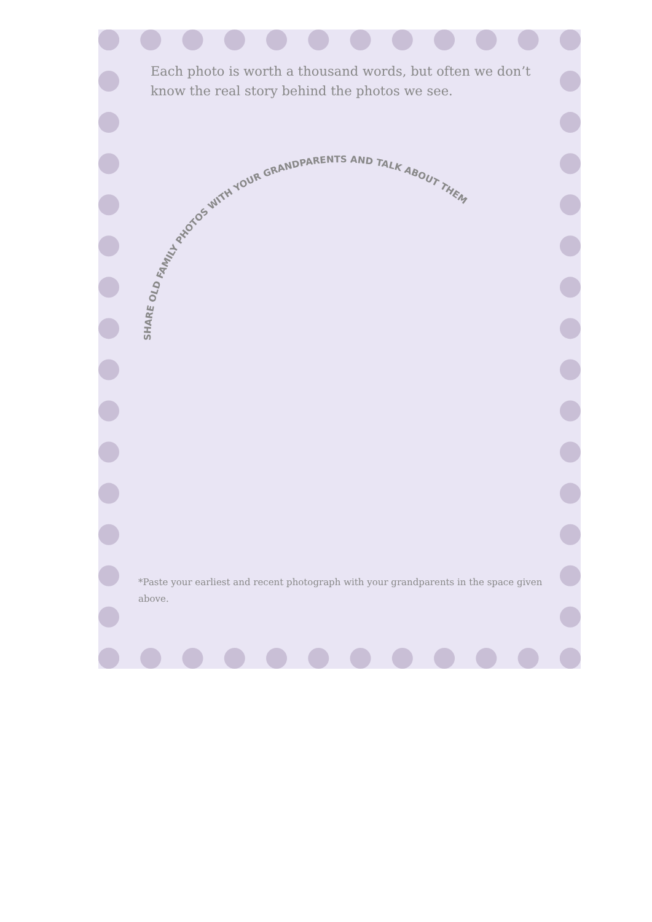Each photo is worth a thousand words, but often we don’t know the real story behind the photos we see.
SHARE OLD FAMILY PHOTOS WITH YOUR GRANDPARENTS AND TALK ABOUT THEM
*Paste your earliest and recent photograph with your grandparents in the space given above.